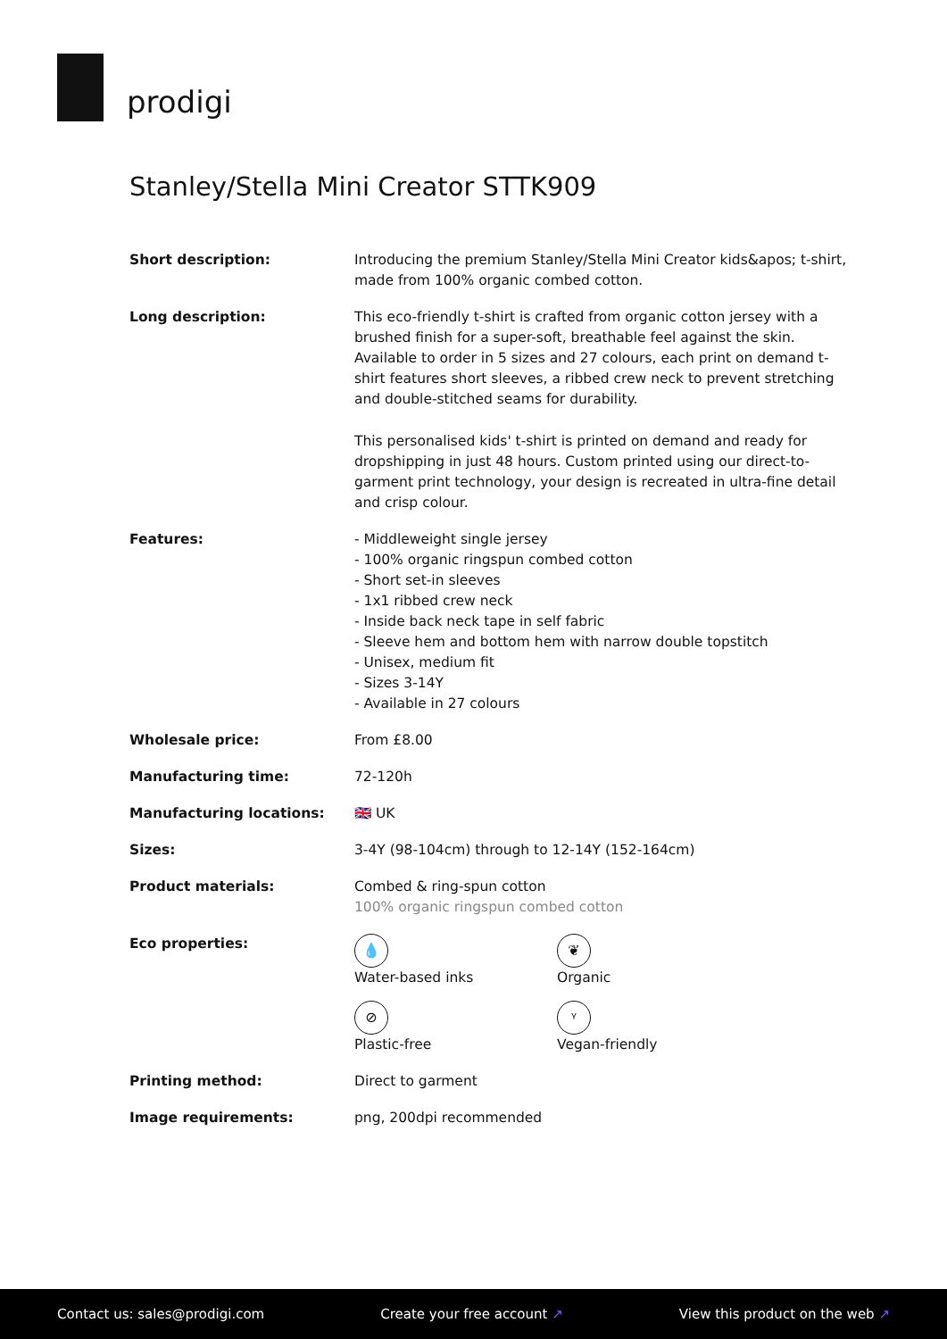prodigi
Stanley/Stella Mini Creator STTK909
| Short description: | Introducing the premium Stanley/Stella Mini Creator kids&apos; t-shirt, made from 100% organic combed cotton. |
| Long description: | This eco-friendly t-shirt is crafted from organic cotton jersey with a brushed finish for a super-soft, breathable feel against the skin. Available to order in 5 sizes and 27 colours, each print on demand t-shirt features short sleeves, a ribbed crew neck to prevent stretching and double-stitched seams for durability. This personalised kids' t-shirt is printed on demand and ready for dropshipping in just 48 hours. Custom printed using our direct-to-garment print technology, your design is recreated in ultra-fine detail and crisp colour. |
| Features: | - Middleweight single jersey - 100% organic ringspun combed cotton - Short set-in sleeves - 1x1 ribbed crew neck - Inside back neck tape in self fabric - Sleeve hem and bottom hem with narrow double topstitch - Unisex, medium fit - Sizes 3-14Y - Available in 27 colours |
| Wholesale price: | From £8.00 |
| Manufacturing time: | 72-120h |
| Manufacturing locations: | 🇬🇧 UK |
| Sizes: | 3-4Y (98-104cm) through to 12-14Y (152-164cm) |
| Product materials: | Combed & ring-spun cotton 100% organic ringspun combed cotton |
| Eco properties: | 💧 Water-based inks ❦ Organic ⊘ Plastic-free ᵞ Vegan-friendly |
| Printing method: | Direct to garment |
| Image requirements: | png, 200dpi recommended |
Contact us: sales@prodigi.com Create your free account ↗ View this product on the web ↗